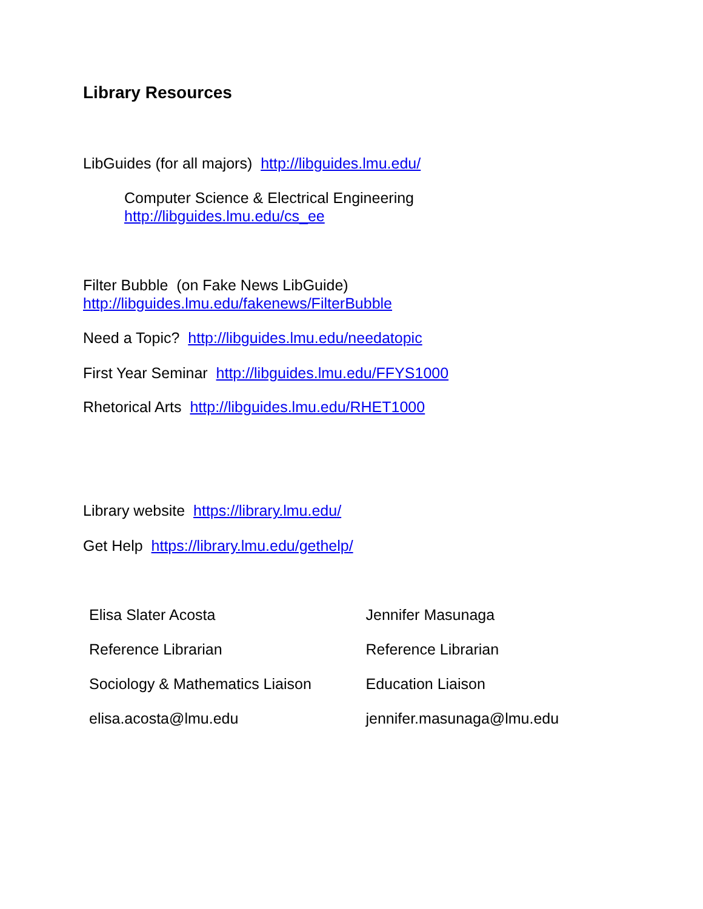Library Resources
LibGuides (for all majors) http://libguides.lmu.edu/
Computer Science & Electrical Engineering
http://libguides.lmu.edu/cs_ee
Filter Bubble (on Fake News LibGuide)
http://libguides.lmu.edu/fakenews/FilterBubble
Need a Topic? http://libguides.lmu.edu/needatopic
First Year Seminar http://libguides.lmu.edu/FFYS1000
Rhetorical Arts http://libguides.lmu.edu/RHET1000
Library website https://library.lmu.edu/
Get Help https://library.lmu.edu/gethelp/
Elisa Slater Acosta
Reference Librarian
Sociology & Mathematics Liaison
elisa.acosta@lmu.edu
Jennifer Masunaga
Reference Librarian
Education Liaison
jennifer.masunaga@lmu.edu